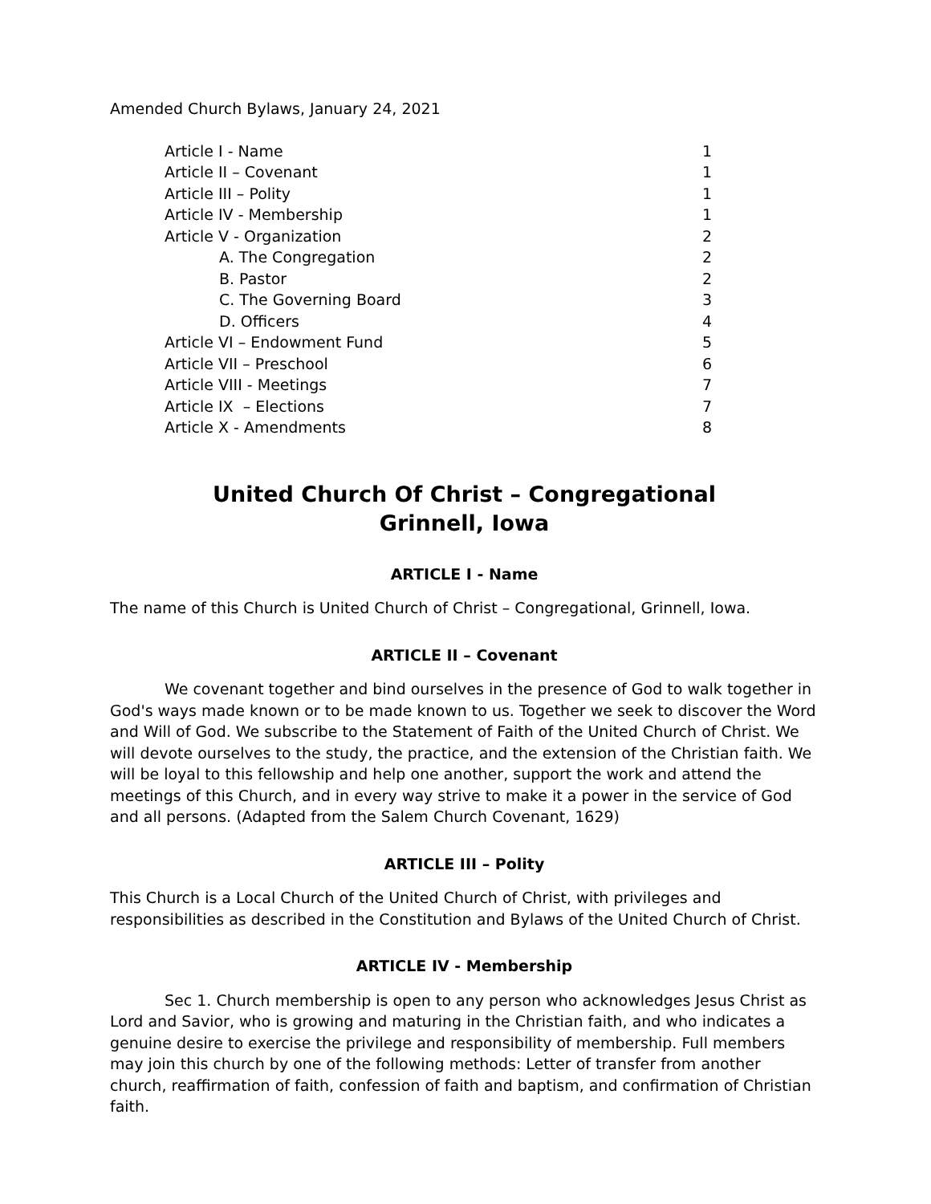Amended Church Bylaws, January 24, 2021
| Article I - Name | 1 |
| Article II – Covenant | 1 |
| Article III – Polity | 1 |
| Article IV - Membership | 1 |
| Article V - Organization | 2 |
| A. The Congregation | 2 |
| B. Pastor | 2 |
| C. The Governing Board | 3 |
| D. Officers | 4 |
| Article VI – Endowment Fund | 5 |
| Article VII – Preschool | 6 |
| Article VIII - Meetings | 7 |
| Article IX – Elections | 7 |
| Article X - Amendments | 8 |
United Church Of Christ – Congregational
Grinnell, Iowa
ARTICLE I - Name
The name of this Church is United Church of Christ – Congregational, Grinnell, Iowa.
ARTICLE II – Covenant
We covenant together and bind ourselves in the presence of God to walk together in God's ways made known or to be made known to us. Together we seek to discover the Word and Will of God. We subscribe to the Statement of Faith of the United Church of Christ. We will devote ourselves to the study, the practice, and the extension of the Christian faith. We will be loyal to this fellowship and help one another, support the work and attend the meetings of this Church, and in every way strive to make it a power in the service of God and all persons. (Adapted from the Salem Church Covenant, 1629)
ARTICLE III – Polity
This Church is a Local Church of the United Church of Christ, with privileges and responsibilities as described in the Constitution and Bylaws of the United Church of Christ.
ARTICLE IV - Membership
Sec 1. Church membership is open to any person who acknowledges Jesus Christ as Lord and Savior, who is growing and maturing in the Christian faith, and who indicates a genuine desire to exercise the privilege and responsibility of membership. Full members may join this church by one of the following methods: Letter of transfer from another church, reaffirmation of faith, confession of faith and baptism, and confirmation of Christian faith.